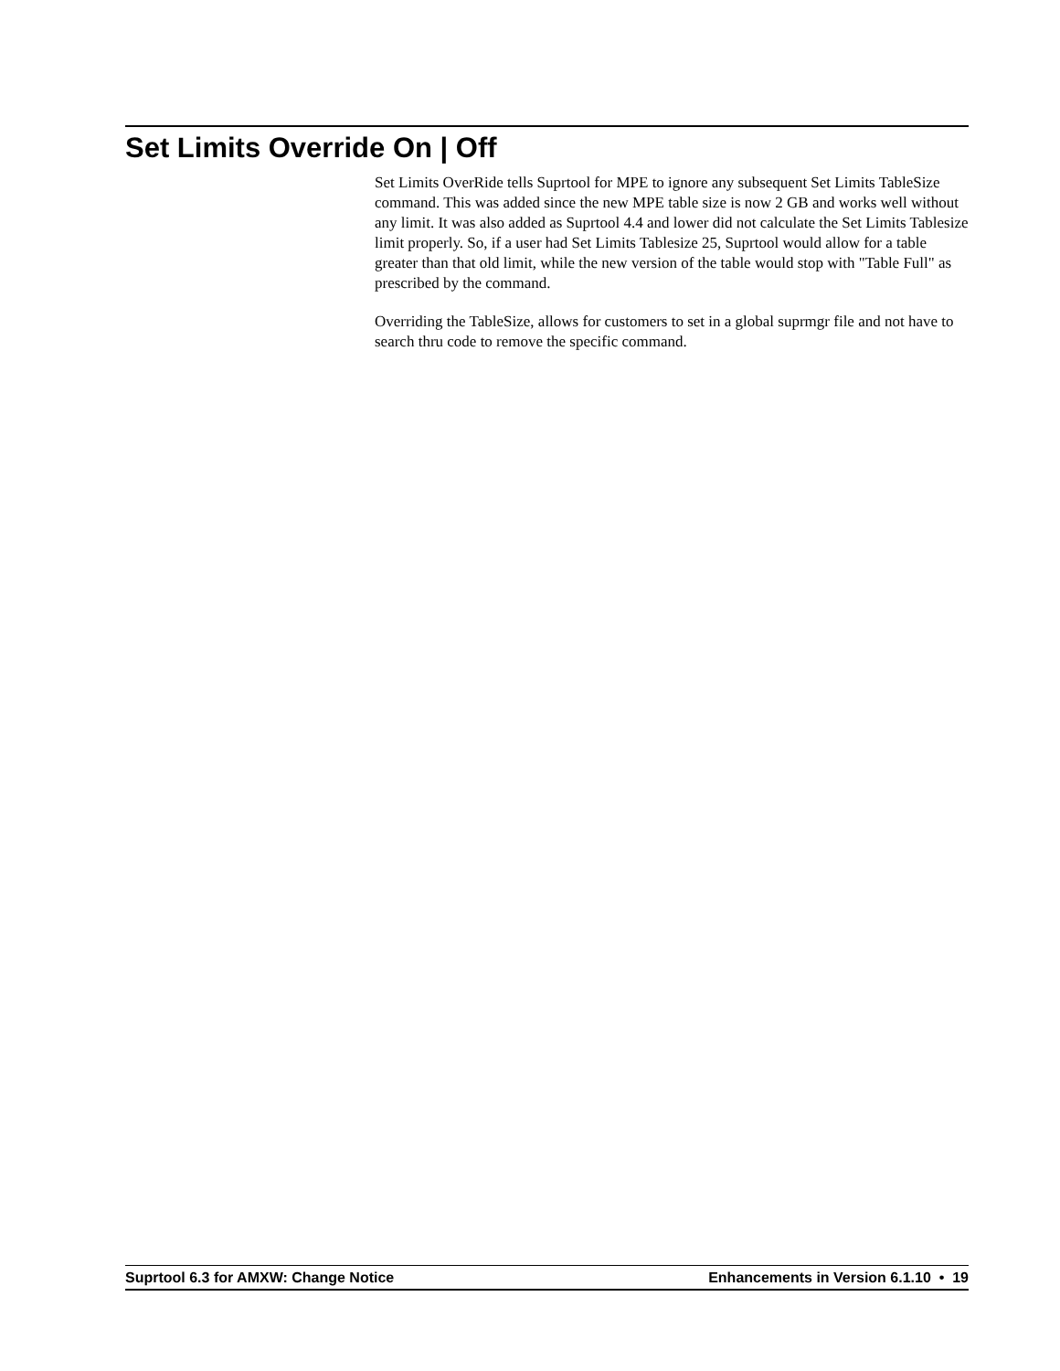Set Limits Override On | Off
Set Limits OverRide tells Suprtool for MPE to ignore any subsequent Set Limits TableSize command. This was added since the new MPE table size is now 2 GB and works well without any limit. It was also added as Suprtool 4.4 and lower did not calculate the Set Limits Tablesize limit properly. So, if a user had Set Limits Tablesize 25, Suprtool would allow for a table greater than that old limit, while the new version of the table would stop with "Table Full" as prescribed by the command.
Overriding the TableSize, allows for customers to set in a global suprmgr file and not have to search thru code to remove the specific command.
Suprtool 6.3 for AMXW: Change Notice Enhancements in Version 6.1.10 • 19